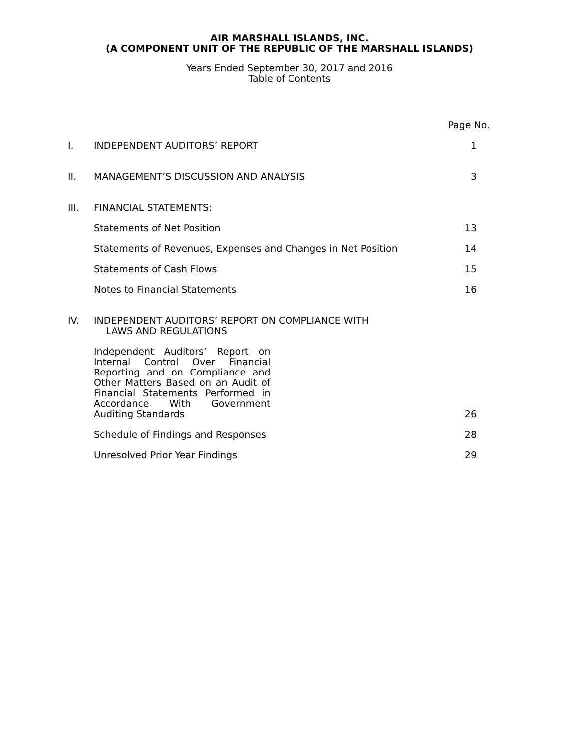AIR MARSHALL ISLANDS, INC.
(A COMPONENT UNIT OF THE REPUBLIC OF THE MARSHALL ISLANDS)
Years Ended September 30, 2017 and 2016
Table of Contents
Page No.
I. INDEPENDENT AUDITORS’ REPORT 1
II. MANAGEMENT’S DISCUSSION AND ANALYSIS
3
III. FINANCIAL STATEMENTS:
Statements of Net Position 13
Statements of Revenues, Expenses and Changes in Net Position
14
Statements of Cash Flows 15
Notes to Financial Statements 16
IV. INDEPENDENT AUDITORS’ REPORT ON COMPLIANCE WITH
LAWS AND REGULATIONS
Independent Auditors’ Report on Internal Control Over Financial Reporting and on Compliance and Other Matters Based on an Audit of Financial Statements Performed in Accordance With Government Auditing Standards
26
Schedule of Findings and Responses
28
Unresolved Prior Year Findings 29